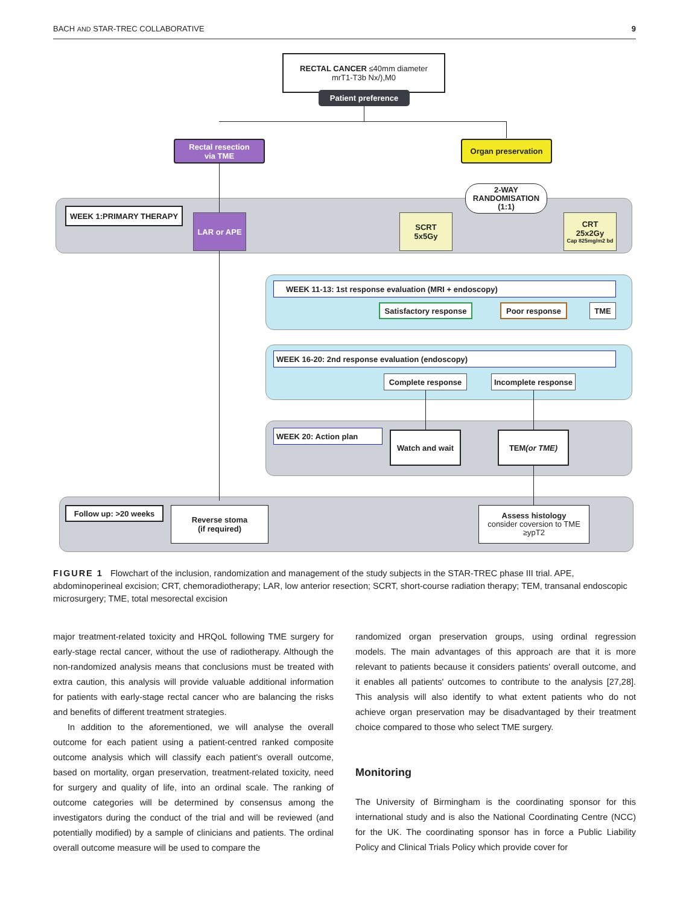BACH AND STAR-TREC COLLABORATIVE 9
RECTAL CANCER ≤40mm diameter
mrT1-T3b Nx/),M0
Patient preference
Rectal resection
via TME
Organ preservation
2-WAY
RANDOMISATION
(1:1)
WEEK 1:PRIMARY THERAPY
LAR or APE
SCRT
5x5Gy
CRT
25x2Gy
Cap 825mg/m2 bd
WEEK 11-13: 1st response evaluation (MRI + endoscopy)
Satisfactory response
Poor response TME
WEEK 16-20: 2nd response evaluation (endoscopy)
Complete response
Incomplete response
WEEK 20: Action plan Watch and wait
TEM
(or TME)
Follow up: >20 weeks
Reverse stoma
(if required)
Assess histology
consider coversion to TME
≥ypT2
FIGURE 1 Flowchart of the inclusion, randomization and management of the study subjects in the STAR-TREC phase III trial. APE, abdominoperineal excision; CRT, chemoradiotherapy; LAR, low anterior resection; SCRT, short-course radiation therapy; TEM, transanal endoscopic microsurgery; TME, total mesorectal excision
major treatment-related toxicity and HRQoL following TME surgery for early-stage rectal cancer, without the use of radiotherapy. Although the non-randomized analysis means that conclusions must be treated with extra caution, this analysis will provide valuable additional information for patients with early-stage rectal cancer who are balancing the risks and benefits of different treatment strategies.
In addition to the aforementioned, we will analyse the overall outcome for each patient using a patient-centred ranked composite outcome analysis which will classify each patient's overall outcome, based on mortality, organ preservation, treatment-related toxicity, need for surgery and quality of life, into an ordinal scale. The ranking of outcome categories will be determined by consensus among the investigators during the conduct of the trial and will be reviewed (and potentially modified) by a sample of clinicians and patients. The ordinal overall outcome measure will be used to compare the
randomized organ preservation groups, using ordinal regression models. The main advantages of this approach are that it is more relevant to patients because it considers patients' overall outcome, and it enables all patients' outcomes to contribute to the analysis [27,28]. This analysis will also identify to what extent patients who do not achieve organ preservation may be disadvantaged by their treatment choice compared to those who select TME surgery.
Monitoring
The University of Birmingham is the coordinating sponsor for this international study and is also the National Coordinating Centre (NCC) for the UK. The coordinating sponsor has in force a Public Liability Policy and Clinical Trials Policy which provide cover for